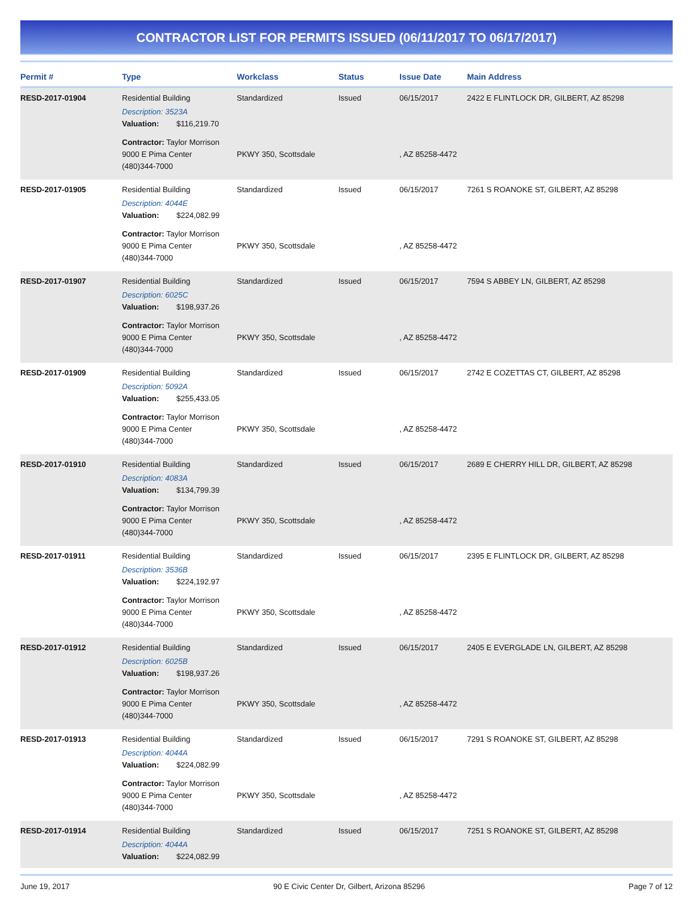CONTRACTOR LIST FOR PERMITS ISSUED (06/11/2017 TO 06/17/2017)
| Permit # | Type | Workclass | Status | Issue Date | Main Address |
| --- | --- | --- | --- | --- | --- |
| RESD-2017-01904 | Residential Building Description: 3523A Valuation: $116,219.70 | Standardized | Issued | 06/15/2017 | 2422 E FLINTLOCK DR, GILBERT, AZ 85298 |
| | Contractor: Taylor Morrison 9000 E Pima Center (480)344-7000 | PKWY 350, Scottsdale | | , AZ 85258-4472 | |
| RESD-2017-01905 | Residential Building Description: 4044E Valuation: $224,082.99 | Standardized | Issued | 06/15/2017 | 7261 S ROANOKE ST, GILBERT, AZ 85298 |
| | Contractor: Taylor Morrison 9000 E Pima Center (480)344-7000 | PKWY 350, Scottsdale | | , AZ 85258-4472 | |
| RESD-2017-01907 | Residential Building Description: 6025C Valuation: $198,937.26 | Standardized | Issued | 06/15/2017 | 7594 S ABBEY LN, GILBERT, AZ 85298 |
| | Contractor: Taylor Morrison 9000 E Pima Center (480)344-7000 | PKWY 350, Scottsdale | | , AZ 85258-4472 | |
| RESD-2017-01909 | Residential Building Description: 5092A Valuation: $255,433.05 | Standardized | Issued | 06/15/2017 | 2742 E COZETTAS CT, GILBERT, AZ 85298 |
| | Contractor: Taylor Morrison 9000 E Pima Center (480)344-7000 | PKWY 350, Scottsdale | | , AZ 85258-4472 | |
| RESD-2017-01910 | Residential Building Description: 4083A Valuation: $134,799.39 | Standardized | Issued | 06/15/2017 | 2689 E CHERRY HILL DR, GILBERT, AZ 85298 |
| | Contractor: Taylor Morrison 9000 E Pima Center (480)344-7000 | PKWY 350, Scottsdale | | , AZ 85258-4472 | |
| RESD-2017-01911 | Residential Building Description: 3536B Valuation: $224,192.97 | Standardized | Issued | 06/15/2017 | 2395 E FLINTLOCK DR, GILBERT, AZ 85298 |
| | Contractor: Taylor Morrison 9000 E Pima Center (480)344-7000 | PKWY 350, Scottsdale | | , AZ 85258-4472 | |
| RESD-2017-01912 | Residential Building Description: 6025B Valuation: $198,937.26 | Standardized | Issued | 06/15/2017 | 2405 E EVERGLADE LN, GILBERT, AZ 85298 |
| | Contractor: Taylor Morrison 9000 E Pima Center (480)344-7000 | PKWY 350, Scottsdale | | , AZ 85258-4472 | |
| RESD-2017-01913 | Residential Building Description: 4044A Valuation: $224,082.99 | Standardized | Issued | 06/15/2017 | 7291 S ROANOKE ST, GILBERT, AZ 85298 |
| | Contractor: Taylor Morrison 9000 E Pima Center (480)344-7000 | PKWY 350, Scottsdale | | , AZ 85258-4472 | |
| RESD-2017-01914 | Residential Building Description: 4044A Valuation: $224,082.99 | Standardized | Issued | 06/15/2017 | 7251 S ROANOKE ST, GILBERT, AZ 85298 |
June 19, 2017 90 E Civic Center Dr, Gilbert, Arizona 85296 Page 7 of 12